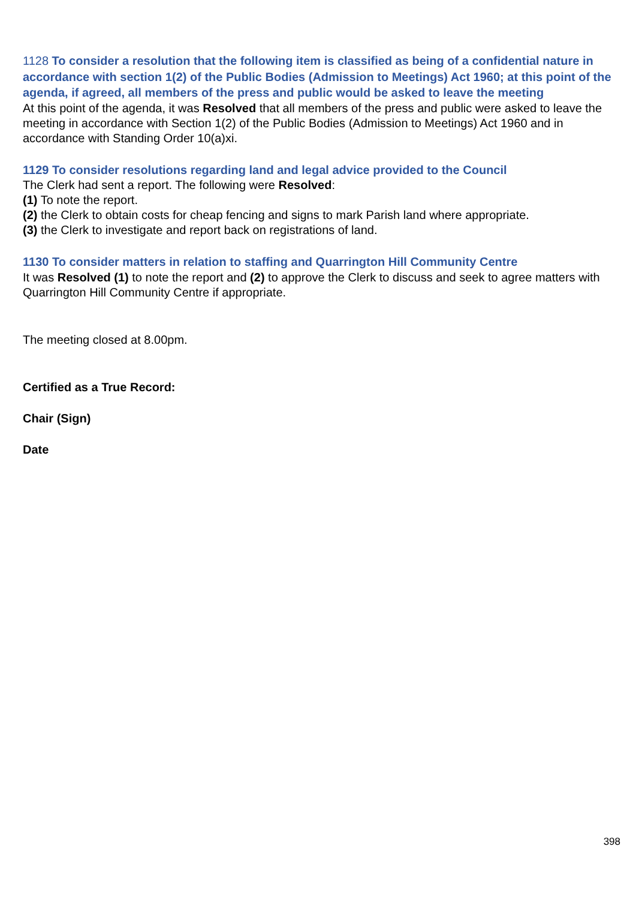1128 To consider a resolution that the following item is classified as being of a confidential nature in accordance with section 1(2) of the Public Bodies (Admission to Meetings) Act 1960; at this point of the agenda, if agreed, all members of the press and public would be asked to leave the meeting
At this point of the agenda, it was Resolved that all members of the press and public were asked to leave the meeting in accordance with Section 1(2) of the Public Bodies (Admission to Meetings) Act 1960 and in accordance with Standing Order 10(a)xi.
1129 To consider resolutions regarding land and legal advice provided to the Council
The Clerk had sent a report. The following were Resolved:
(1) To note the report.
(2) the Clerk to obtain costs for cheap fencing and signs to mark Parish land where appropriate.
(3) the Clerk to investigate and report back on registrations of land.
1130 To consider matters in relation to staffing and Quarrington Hill Community Centre
It was Resolved (1) to note the report and (2) to approve the Clerk to discuss and seek to agree matters with Quarrington Hill Community Centre if appropriate.
The meeting closed at 8.00pm.
Certified as a True Record:
Chair (Sign)
Date
398